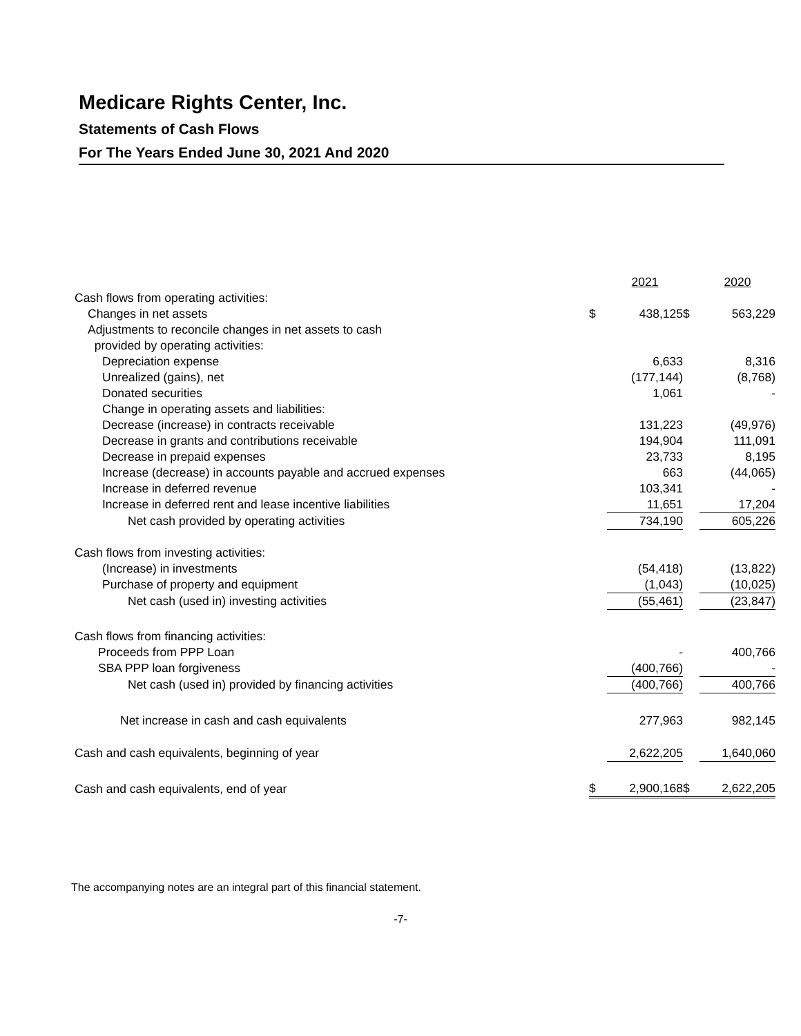Medicare Rights Center, Inc.
Statements of Cash Flows
For The Years Ended June 30, 2021 And 2020
| | | 2021 | | 2020 |
| Cash flows from operating activities: | | | | |
| Changes in net assets | $ | 438,125 | $ | 563,229 |
| Adjustments to reconcile changes in net assets to cash | | | | |
| provided by operating activities: | | | | |
| Depreciation expense | | 6,633 | | 8,316 |
| Unrealized (gains), net | | (177,144) | | (8,768) |
| Donated securities | | 1,061 | | - |
| Change in operating assets and liabilities: | | | | |
| Decrease (increase) in contracts receivable | | 131,223 | | (49,976) |
| Decrease in grants and contributions receivable | | 194,904 | | 111,091 |
| Decrease in prepaid expenses | | 23,733 | | 8,195 |
| Increase (decrease) in accounts payable and accrued expenses | | 663 | | (44,065) |
| Increase in deferred revenue | | 103,341 | | - |
| Increase in deferred rent and lease incentive liabilities | | 11,651 | | 17,204 |
| Net cash provided by operating activities | | 734,190 | | 605,226 |
| Cash flows from investing activities: | | | | |
| (Increase) in investments | | (54,418) | | (13,822) |
| Purchase of property and equipment | | (1,043) | | (10,025) |
| Net cash (used in) investing activities | | (55,461) | | (23,847) |
| Cash flows from financing activities: | | | | |
| Proceeds from PPP Loan | | - | | 400,766 |
| SBA PPP loan forgiveness | | (400,766) | | - |
| Net cash (used in) provided by financing activities | | (400,766) | | 400,766 |
| Net increase in cash and cash equivalents | | 277,963 | | 982,145 |
| Cash and cash equivalents, beginning of year | | 2,622,205 | | 1,640,060 |
| Cash and cash equivalents, end of year | $ | 2,900,168 | $ | 2,622,205 |
The accompanying notes are an integral part of this financial statement.
-7-